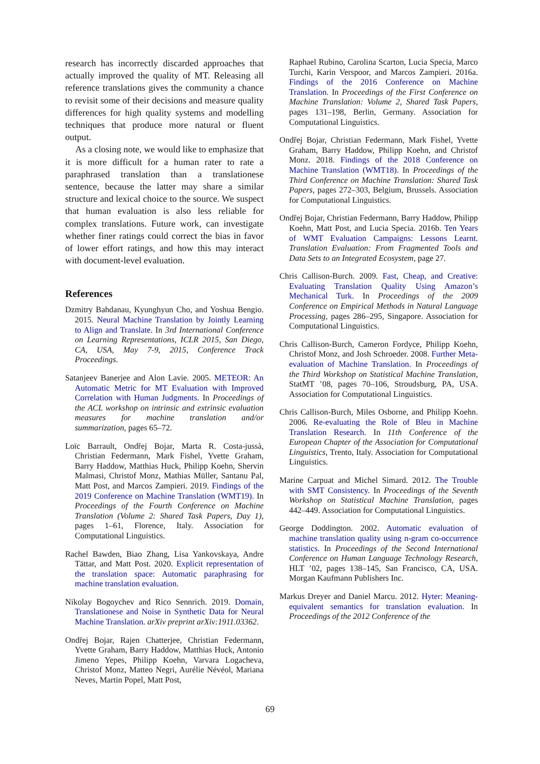research has incorrectly discarded approaches that actually improved the quality of MT. Releasing all reference translations gives the community a chance to revisit some of their decisions and measure quality differences for high quality systems and modelling techniques that produce more natural or fluent output.
As a closing note, we would like to emphasize that it is more difficult for a human rater to rate a paraphrased translation than a translationese sentence, because the latter may share a similar structure and lexical choice to the source. We suspect that human evaluation is also less reliable for complex translations. Future work, can investigate whether finer ratings could correct the bias in favor of lower effort ratings, and how this may interact with document-level evaluation.
References
Dzmitry Bahdanau, Kyunghyun Cho, and Yoshua Bengio. 2015. Neural Machine Translation by Jointly Learning to Align and Translate. In 3rd International Conference on Learning Representations, ICLR 2015, San Diego, CA, USA, May 7-9, 2015, Conference Track Proceedings.
Satanjeev Banerjee and Alon Lavie. 2005. METEOR: An Automatic Metric for MT Evaluation with Improved Correlation with Human Judgments. In Proceedings of the ACL workshop on intrinsic and extrinsic evaluation measures for machine translation and/or summarization, pages 65–72.
Loïc Barrault, Ondřej Bojar, Marta R. Costa-jussà, Christian Federmann, Mark Fishel, Yvette Graham, Barry Haddow, Matthias Huck, Philipp Koehn, Shervin Malmasi, Christof Monz, Mathias Müller, Santanu Pal, Matt Post, and Marcos Zampieri. 2019. Findings of the 2019 Conference on Machine Translation (WMT19). In Proceedings of the Fourth Conference on Machine Translation (Volume 2: Shared Task Papers, Day 1), pages 1–61, Florence, Italy. Association for Computational Linguistics.
Rachel Bawden, Biao Zhang, Lisa Yankovskaya, Andre Tättar, and Matt Post. 2020. Explicit representation of the translation space: Automatic paraphrasing for machine translation evaluation.
Nikolay Bogoychev and Rico Sennrich. 2019. Domain, Translationese and Noise in Synthetic Data for Neural Machine Translation. arXiv preprint arXiv:1911.03362.
Ondřej Bojar, Rajen Chatterjee, Christian Federmann, Yvette Graham, Barry Haddow, Matthias Huck, Antonio Jimeno Yepes, Philipp Koehn, Varvara Logacheva, Christof Monz, Matteo Negri, Aurélie Névéol, Mariana Neves, Martin Popel, Matt Post,
Raphael Rubino, Carolina Scarton, Lucia Specia, Marco Turchi, Karin Verspoor, and Marcos Zampieri. 2016a. Findings of the 2016 Conference on Machine Translation. In Proceedings of the First Conference on Machine Translation: Volume 2, Shared Task Papers, pages 131–198, Berlin, Germany. Association for Computational Linguistics.
Ondřej Bojar, Christian Federmann, Mark Fishel, Yvette Graham, Barry Haddow, Philipp Koehn, and Christof Monz. 2018. Findings of the 2018 Conference on Machine Translation (WMT18). In Proceedings of the Third Conference on Machine Translation: Shared Task Papers, pages 272–303, Belgium, Brussels. Association for Computational Linguistics.
Ondřej Bojar, Christian Federmann, Barry Haddow, Philipp Koehn, Matt Post, and Lucia Specia. 2016b. Ten Years of WMT Evaluation Campaigns: Lessons Learnt. Translation Evaluation: From Fragmented Tools and Data Sets to an Integrated Ecosystem, page 27.
Chris Callison-Burch. 2009. Fast, Cheap, and Creative: Evaluating Translation Quality Using Amazon’s Mechanical Turk. In Proceedings of the 2009 Conference on Empirical Methods in Natural Language Processing, pages 286–295, Singapore. Association for Computational Linguistics.
Chris Callison-Burch, Cameron Fordyce, Philipp Koehn, Christof Monz, and Josh Schroeder. 2008. Further Meta-evaluation of Machine Translation. In Proceedings of the Third Workshop on Statistical Machine Translation, StatMT ’08, pages 70–106, Stroudsburg, PA, USA. Association for Computational Linguistics.
Chris Callison-Burch, Miles Osborne, and Philipp Koehn. 2006. Re-evaluating the Role of Bleu in Machine Translation Research. In 11th Conference of the European Chapter of the Association for Computational Linguistics, Trento, Italy. Association for Computational Linguistics.
Marine Carpuat and Michel Simard. 2012. The Trouble with SMT Consistency. In Proceedings of the Seventh Workshop on Statistical Machine Translation, pages 442–449. Association for Computational Linguistics.
George Doddington. 2002. Automatic evaluation of machine translation quality using n-gram co-occurrence statistics. In Proceedings of the Second International Conference on Human Language Technology Research, HLT ’02, pages 138–145, San Francisco, CA, USA. Morgan Kaufmann Publishers Inc.
Markus Dreyer and Daniel Marcu. 2012. Hyter: Meaning-equivalent semantics for translation evaluation. In Proceedings of the 2012 Conference of the
69